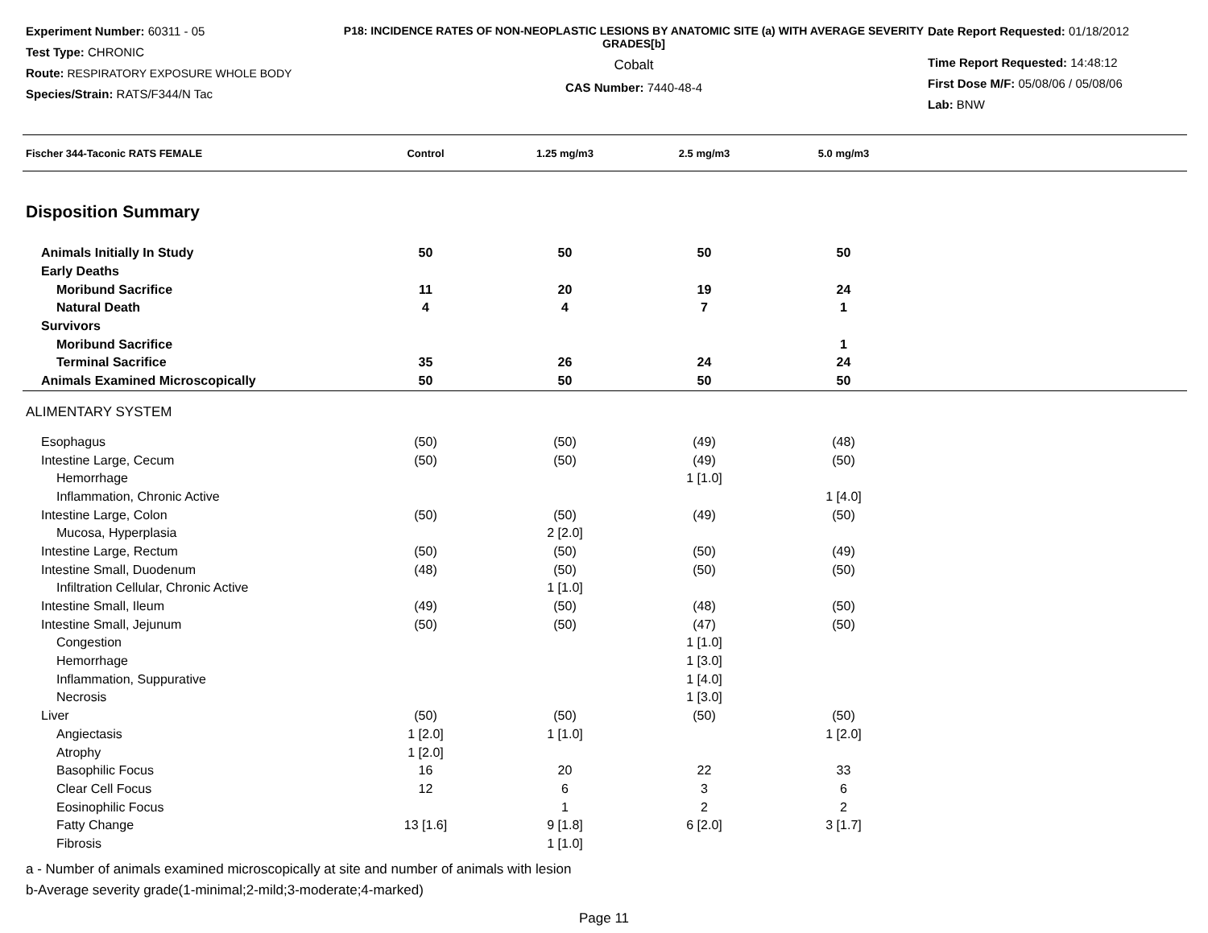Experiment Number: 60311 - 05
Test Type: CHRONIC
Route: RESPIRATORY EXPOSURE WHOLE BODY
Species/Strain: RATS/F344/N Tac
P18: INCIDENCE RATES OF NON-NEOPLASTIC LESIONS BY ANATOMIC SITE (a) WITH AVERAGE SEVERITY GRADES[b]
Cobalt
CAS Number: 7440-48-4
Date Report Requested: 01/18/2012
Time Report Requested: 14:48:12
First Dose M/F: 05/08/06 / 05/08/06
Lab: BNW
| Fischer 344-Taconic RATS FEMALE | Control | 1.25 mg/m3 | 2.5 mg/m3 | 5.0 mg/m3 | |
| --- | --- | --- | --- | --- | --- |
| Disposition Summary | | | | | |
| Animals Initially In Study | 50 | 50 | 50 | 50 | |
| Early Deaths | | | | | |
| Moribund Sacrifice | 11 | 20 | 19 | 24 | |
| Natural Death | 4 | 4 | 7 | 1 | |
| Survivors | | | | | |
| Moribund Sacrifice | | | | 1 | |
| Terminal Sacrifice | 35 | 26 | 24 | 24 | |
| Animals Examined Microscopically | 50 | 50 | 50 | 50 | |
| ALIMENTARY SYSTEM | | | | | |
| Esophagus | (50) | (50) | (49) | (48) | |
| Intestine Large, Cecum | (50) | (50) | (49) | (50) | |
| Hemorrhage | | | 1 [1.0] | | |
| Inflammation, Chronic Active | | | | 1 [4.0] | |
| Intestine Large, Colon | (50) | (50) | (49) | (50) | |
| Mucosa, Hyperplasia | | 2 [2.0] | | | |
| Intestine Large, Rectum | (50) | (50) | (50) | (49) | |
| Intestine Small, Duodenum | (48) | (50) | (50) | (50) | |
| Infiltration Cellular, Chronic Active | | 1 [1.0] | | | |
| Intestine Small, Ileum | (49) | (50) | (48) | (50) | |
| Intestine Small, Jejunum | (50) | (50) | (47) | (50) | |
| Congestion | | | 1 [1.0] | | |
| Hemorrhage | | | 1 [3.0] | | |
| Inflammation, Suppurative | | | 1 [4.0] | | |
| Necrosis | | | 1 [3.0] | | |
| Liver | (50) | (50) | (50) | (50) | |
| Angiectasis | 1 [2.0] | 1 [1.0] | | 1 [2.0] | |
| Atrophy | 1 [2.0] | | | | |
| Basophilic Focus | 16 | 20 | 22 | 33 | |
| Clear Cell Focus | 12 | 6 | 3 | 6 | |
| Eosinophilic Focus | | 1 | 2 | 2 | |
| Fatty Change | 13 [1.6] | 9 [1.8] | 6 [2.0] | 3 [1.7] | |
| Fibrosis | | 1 [1.0] | | | |
a - Number of animals examined microscopically at site and number of animals with lesion
b-Average severity grade(1-minimal;2-mild;3-moderate;4-marked)
Page 11